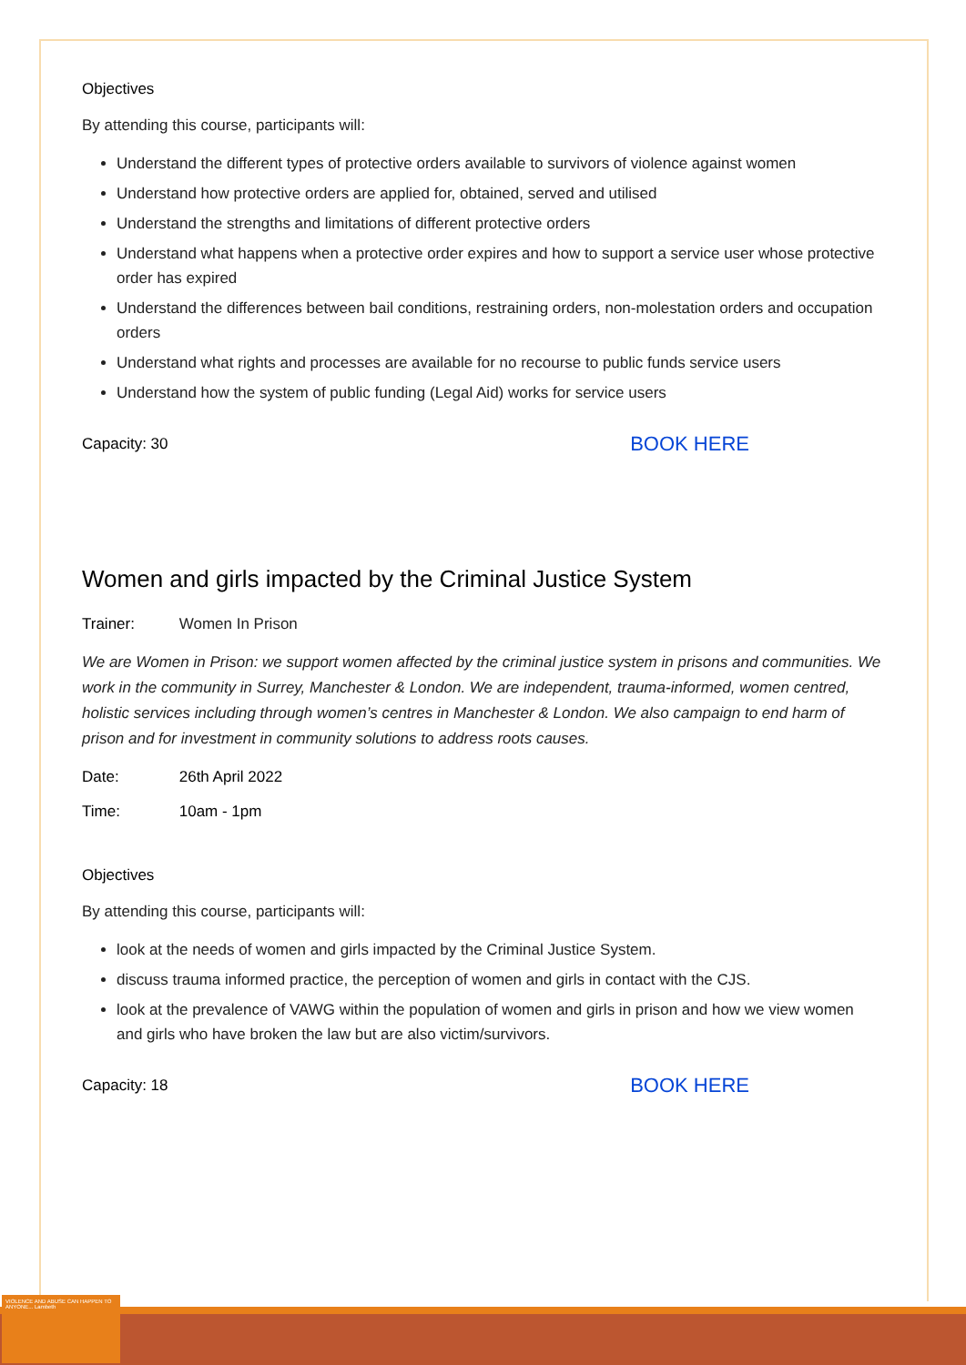VIOLENCE AND ABUSE CAN HAPPEN TO ANYONE... Lambeth
Objectives
By attending this course, participants will:
Understand the different types of protective orders available to survivors of violence against women
Understand how protective orders are applied for, obtained, served and utilised
Understand the strengths and limitations of different protective orders
Understand what happens when a protective order expires and how to support a service user whose protective order has expired
Understand the differences between bail conditions, restraining orders, non-molestation orders and occupation orders
Understand what rights and processes are available for no recourse to public funds service users
Understand how the system of public funding (Legal Aid) works for service users
Capacity: 30 BOOK HERE
Women and girls impacted by the Criminal Justice System
Trainer: Women In Prison
We are Women in Prison: we support women affected by the criminal justice system in prisons and communities. We work in the community in Surrey, Manchester & London. We are independent, trauma-informed, women centred, holistic services including through women’s centres in Manchester & London. We also campaign to end harm of prison and for investment in community solutions to address roots causes.
Date: 26th April 2022
Time: 10am - 1pm
Objectives
By attending this course, participants will:
look at the needs of women and girls impacted by the Criminal Justice System.
discuss trauma informed practice, the perception of women and girls in contact with the CJS.
look at the prevalence of VAWG within the population of women and girls in prison and how we view women and girls who have broken the law but are also victim/survivors.
Capacity: 18 BOOK HERE